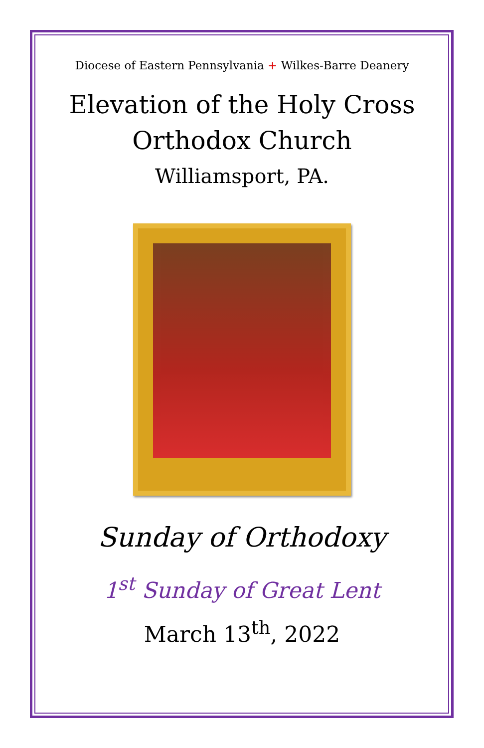Diocese of Eastern Pennsylvania + Wilkes-Barre Deanery
Elevation of the Holy Cross
Orthodox Church
Williamsport, PA.
Sunday of Orthodoxy
1<sup>st</sup> Sunday of Great Lent
March 13<sup>th</sup>, 2022